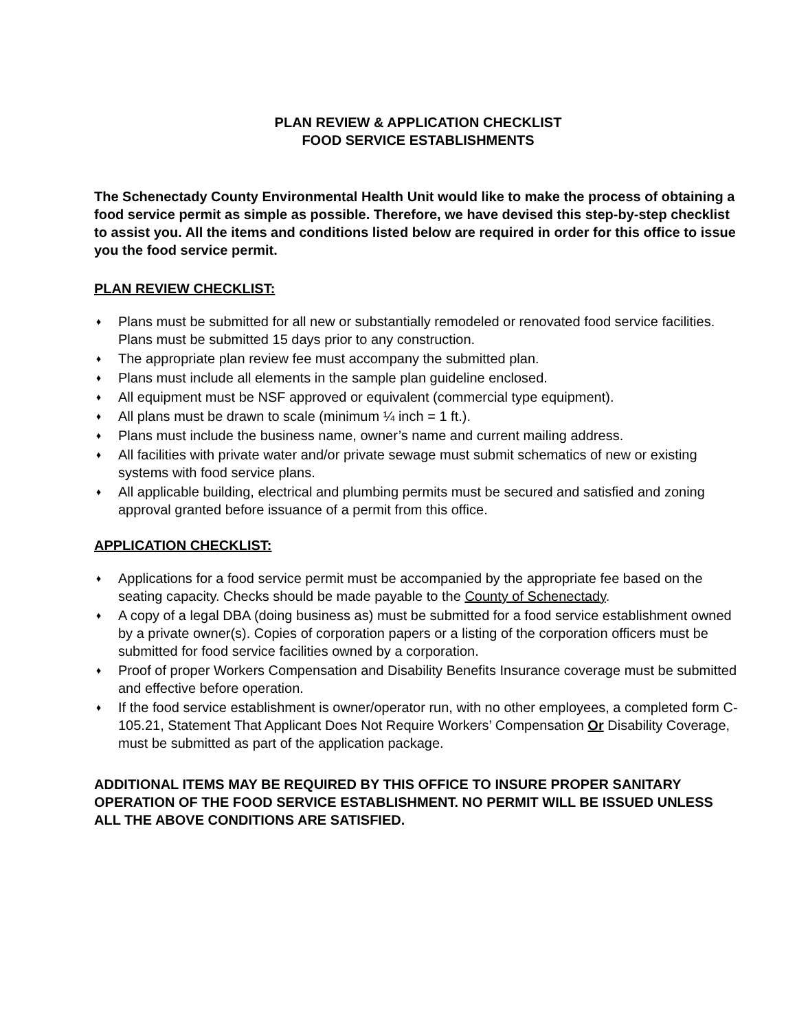PLAN REVIEW & APPLICATION CHECKLIST
FOOD SERVICE ESTABLISHMENTS
The Schenectady County Environmental Health Unit would like to make the process of obtaining a food service permit as simple as possible. Therefore, we have devised this step-by-step checklist to assist you. All the items and conditions listed below are required in order for this office to issue you the food service permit.
PLAN REVIEW CHECKLIST:
♦ Plans must be submitted for all new or substantially remodeled or renovated food service facilities. Plans must be submitted 15 days prior to any construction.
♦ The appropriate plan review fee must accompany the submitted plan.
♦ Plans must include all elements in the sample plan guideline enclosed.
♦ All equipment must be NSF approved or equivalent (commercial type equipment).
♦ All plans must be drawn to scale (minimum ¼ inch = 1 ft.).
♦ Plans must include the business name, owner’s name and current mailing address.
♦ All facilities with private water and/or private sewage must submit schematics of new or existing systems with food service plans.
♦ All applicable building, electrical and plumbing permits must be secured and satisfied and zoning approval granted before issuance of a permit from this office.
APPLICATION CHECKLIST:
♦ Applications for a food service permit must be accompanied by the appropriate fee based on the seating capacity. Checks should be made payable to the County of Schenectady.
♦ A copy of a legal DBA (doing business as) must be submitted for a food service establishment owned by a private owner(s). Copies of corporation papers or a listing of the corporation officers must be submitted for food service facilities owned by a corporation.
♦ Proof of proper Workers Compensation and Disability Benefits Insurance coverage must be submitted and effective before operation.
♦ If the food service establishment is owner/operator run, with no other employees, a completed form C-105.21, Statement That Applicant Does Not Require Workers’ Compensation Or Disability Coverage, must be submitted as part of the application package.
ADDITIONAL ITEMS MAY BE REQUIRED BY THIS OFFICE TO INSURE PROPER SANITARY OPERATION OF THE FOOD SERVICE ESTABLISHMENT. NO PERMIT WILL BE ISSUED UNLESS ALL THE ABOVE CONDITIONS ARE SATISFIED.